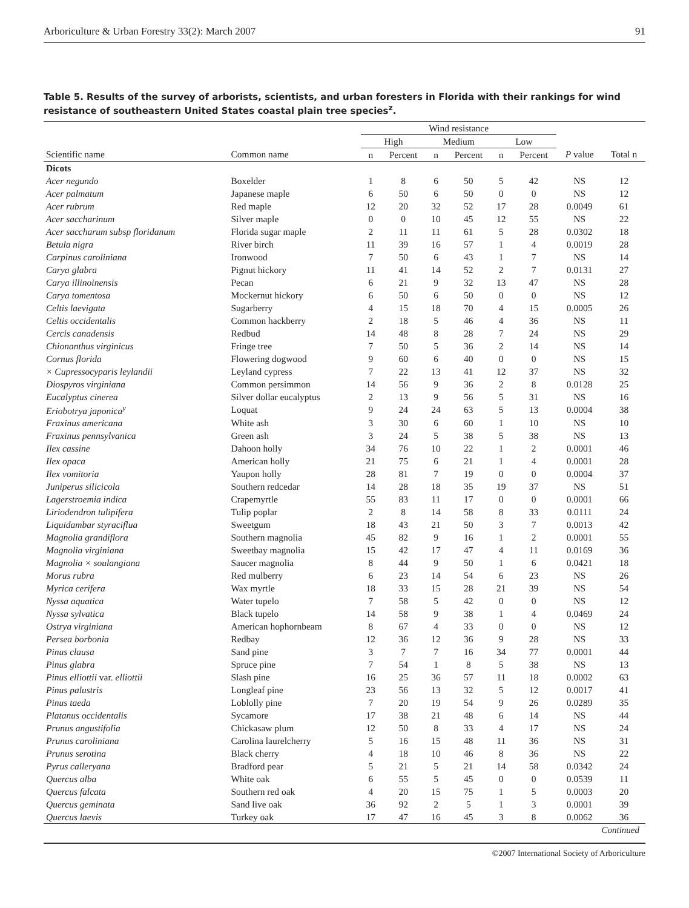Arboriculture & Urban Forestry 33(2): March 2007 91
Table 5. Results of the survey of arborists, scientists, and urban foresters in Florida with their rankings for wind resistance of southeastern United States coastal plain tree species<sup>z</sup>.
| | | Wind resistance | | | | | | | |
| --- | --- | --- | --- | --- | --- | --- | --- | --- | --- |
| | | High | | Medium | | Low | | | |
| Scientific name | Common name | n | Percent | n | Percent | n | Percent | P value | Total n |
| Dicots | | | | | | | | | |
| Acer negundo | Boxelder | 1 | 8 | 6 | 50 | 5 | 42 | NS | 12 |
| Acer palmatum | Japanese maple | 6 | 50 | 6 | 50 | 0 | 0 | NS | 12 |
| Acer rubrum | Red maple | 12 | 20 | 32 | 52 | 17 | 28 | 0.0049 | 61 |
| Acer saccharinum | Silver maple | 0 | 0 | 10 | 45 | 12 | 55 | NS | 22 |
| Acer saccharum subsp floridanum | Florida sugar maple | 2 | 11 | 11 | 61 | 5 | 28 | 0.0302 | 18 |
| Betula nigra | River birch | 11 | 39 | 16 | 57 | 1 | 4 | 0.0019 | 28 |
| Carpinus caroliniana | Ironwood | 7 | 50 | 6 | 43 | 1 | 7 | NS | 14 |
| Carya glabra | Pignut hickory | 11 | 41 | 14 | 52 | 2 | 7 | 0.0131 | 27 |
| Carya illinoinensis | Pecan | 6 | 21 | 9 | 32 | 13 | 47 | NS | 28 |
| Carya tomentosa | Mockernut hickory | 6 | 50 | 6 | 50 | 0 | 0 | NS | 12 |
| Celtis laevigata | Sugarberry | 4 | 15 | 18 | 70 | 4 | 15 | 0.0005 | 26 |
| Celtis occidentalis | Common hackberry | 2 | 18 | 5 | 46 | 4 | 36 | NS | 11 |
| Cercis canadensis | Redbud | 14 | 48 | 8 | 28 | 7 | 24 | NS | 29 |
| Chionanthus virginicus | Fringe tree | 7 | 50 | 5 | 36 | 2 | 14 | NS | 14 |
| Cornus florida | Flowering dogwood | 9 | 60 | 6 | 40 | 0 | 0 | NS | 15 |
| × Cupressocyparis leylandii | Leyland cypress | 7 | 22 | 13 | 41 | 12 | 37 | NS | 32 |
| Diospyros virginiana | Common persimmon | 14 | 56 | 9 | 36 | 2 | 8 | 0.0128 | 25 |
| Eucalyptus cinerea | Silver dollar eucalyptus | 2 | 13 | 9 | 56 | 5 | 31 | NS | 16 |
| Eriobotrya japonica<sup>y</sup> | Loquat | 9 | 24 | 24 | 63 | 5 | 13 | 0.0004 | 38 |
| Fraxinus americana | White ash | 3 | 30 | 6 | 60 | 1 | 10 | NS | 10 |
| Fraxinus pennsylvanica | Green ash | 3 | 24 | 5 | 38 | 5 | 38 | NS | 13 |
| Ilex cassine | Dahoon holly | 34 | 76 | 10 | 22 | 1 | 2 | 0.0001 | 46 |
| Ilex opaca | American holly | 21 | 75 | 6 | 21 | 1 | 4 | 0.0001 | 28 |
| Ilex vomitoria | Yaupon holly | 28 | 81 | 7 | 19 | 0 | 0 | 0.0004 | 37 |
| Juniperus silicicola | Southern redcedar | 14 | 28 | 18 | 35 | 19 | 37 | NS | 51 |
| Lagerstroemia indica | Crapemyrtle | 55 | 83 | 11 | 17 | 0 | 0 | 0.0001 | 66 |
| Liriodendron tulipifera | Tulip poplar | 2 | 8 | 14 | 58 | 8 | 33 | 0.0111 | 24 |
| Liquidambar styraciflua | Sweetgum | 18 | 43 | 21 | 50 | 3 | 7 | 0.0013 | 42 |
| Magnolia grandiflora | Southern magnolia | 45 | 82 | 9 | 16 | 1 | 2 | 0.0001 | 55 |
| Magnolia virginiana | Sweetbay magnolia | 15 | 42 | 17 | 47 | 4 | 11 | 0.0169 | 36 |
| Magnolia × soulangiana | Saucer magnolia | 8 | 44 | 9 | 50 | 1 | 6 | 0.0421 | 18 |
| Morus rubra | Red mulberry | 6 | 23 | 14 | 54 | 6 | 23 | NS | 26 |
| Myrica cerifera | Wax myrtle | 18 | 33 | 15 | 28 | 21 | 39 | NS | 54 |
| Nyssa aquatica | Water tupelo | 7 | 58 | 5 | 42 | 0 | 0 | NS | 12 |
| Nyssa sylvatica | Black tupelo | 14 | 58 | 9 | 38 | 1 | 4 | 0.0469 | 24 |
| Ostrya virginiana | American hophornbeam | 8 | 67 | 4 | 33 | 0 | 0 | NS | 12 |
| Persea borbonia | Redbay | 12 | 36 | 12 | 36 | 9 | 28 | NS | 33 |
| Pinus clausa | Sand pine | 3 | 7 | 7 | 16 | 34 | 77 | 0.0001 | 44 |
| Pinus glabra | Spruce pine | 7 | 54 | 1 | 8 | 5 | 38 | NS | 13 |
| Pinus elliottii var. elliottii | Slash pine | 16 | 25 | 36 | 57 | 11 | 18 | 0.0002 | 63 |
| Pinus palustris | Longleaf pine | 23 | 56 | 13 | 32 | 5 | 12 | 0.0017 | 41 |
| Pinus taeda | Loblolly pine | 7 | 20 | 19 | 54 | 9 | 26 | 0.0289 | 35 |
| Platanus occidentalis | Sycamore | 17 | 38 | 21 | 48 | 6 | 14 | NS | 44 |
| Prunus angustifolia | Chickasaw plum | 12 | 50 | 8 | 33 | 4 | 17 | NS | 24 |
| Prunus caroliniana | Carolina laurelcherry | 5 | 16 | 15 | 48 | 11 | 36 | NS | 31 |
| Prunus serotina | Black cherry | 4 | 18 | 10 | 46 | 8 | 36 | NS | 22 |
| Pyrus calleryana | Bradford pear | 5 | 21 | 5 | 21 | 14 | 58 | 0.0342 | 24 |
| Quercus alba | White oak | 6 | 55 | 5 | 45 | 0 | 0 | 0.0539 | 11 |
| Quercus falcata | Southern red oak | 4 | 20 | 15 | 75 | 1 | 5 | 0.0003 | 20 |
| Quercus geminata | Sand live oak | 36 | 92 | 2 | 5 | 1 | 3 | 0.0001 | 39 |
| Quercus laevis | Turkey oak | 17 | 47 | 16 | 45 | 3 | 8 | 0.0062 | 36 |
Continued
©2007 International Society of Arboriculture